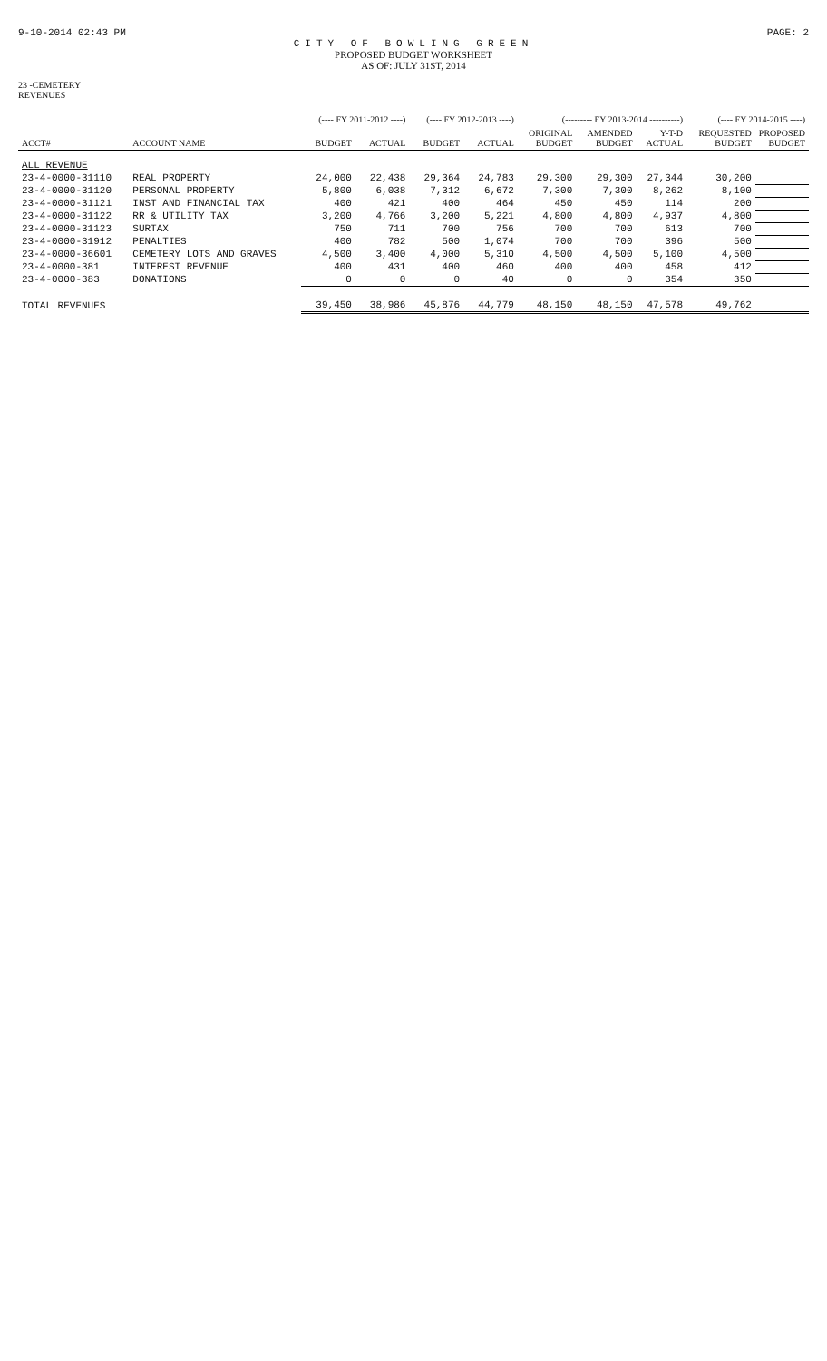9-10-2014 02:43 PM PAGE: 2
CITY OF BOWLING GREEN
PROPOSED BUDGET WORKSHEET
AS OF: JULY 31ST, 2014
23 -CEMETERY
REVENUES
| | | (---- FY 2011-2012 ----) | | (---- FY 2012-2013 ----) | | (--------- FY 2013-2014 ----------) | | | (---- FY 2014-2015 ----) | |
| --- | --- | --- | --- | --- | --- | --- | --- | --- | --- | --- |
| ACCT# | ACCOUNT NAME | BUDGET | ACTUAL | BUDGET | ACTUAL | ORIGINAL BUDGET | AMENDED BUDGET | Y-T-D ACTUAL | REQUESTED BUDGET | PROPOSED BUDGET |
| ALL REVENUE | | | | | | | | | | |
| 23-4-0000-31110 | REAL PROPERTY | 24,000 | 22,438 | 29,364 | 24,783 | 29,300 | 29,300 | 27,344 | 30,200 | |
| 23-4-0000-31120 | PERSONAL PROPERTY | 5,800 | 6,038 | 7,312 | 6,672 | 7,300 | 7,300 | 8,262 | 8,100 | |
| 23-4-0000-31121 | INST AND FINANCIAL TAX | 400 | 421 | 400 | 464 | 450 | 450 | 114 | 200 | |
| 23-4-0000-31122 | RR & UTILITY TAX | 3,200 | 4,766 | 3,200 | 5,221 | 4,800 | 4,800 | 4,937 | 4,800 | |
| 23-4-0000-31123 | SURTAX | 750 | 711 | 700 | 756 | 700 | 700 | 613 | 700 | |
| 23-4-0000-31912 | PENALTIES | 400 | 782 | 500 | 1,074 | 700 | 700 | 396 | 500 | |
| 23-4-0000-36601 | CEMETERY LOTS AND GRAVES | 4,500 | 3,400 | 4,000 | 5,310 | 4,500 | 4,500 | 5,100 | 4,500 | |
| 23-4-0000-381 | INTEREST REVENUE | 400 | 431 | 400 | 460 | 400 | 400 | 458 | 412 | |
| 23-4-0000-383 | DONATIONS | 0 | 0 | 0 | 40 | 0 | 0 | 354 | 350 | |
| TOTAL REVENUES | | 39,450 | 38,986 | 45,876 | 44,779 | 48,150 | 48,150 | 47,578 | 49,762 | |